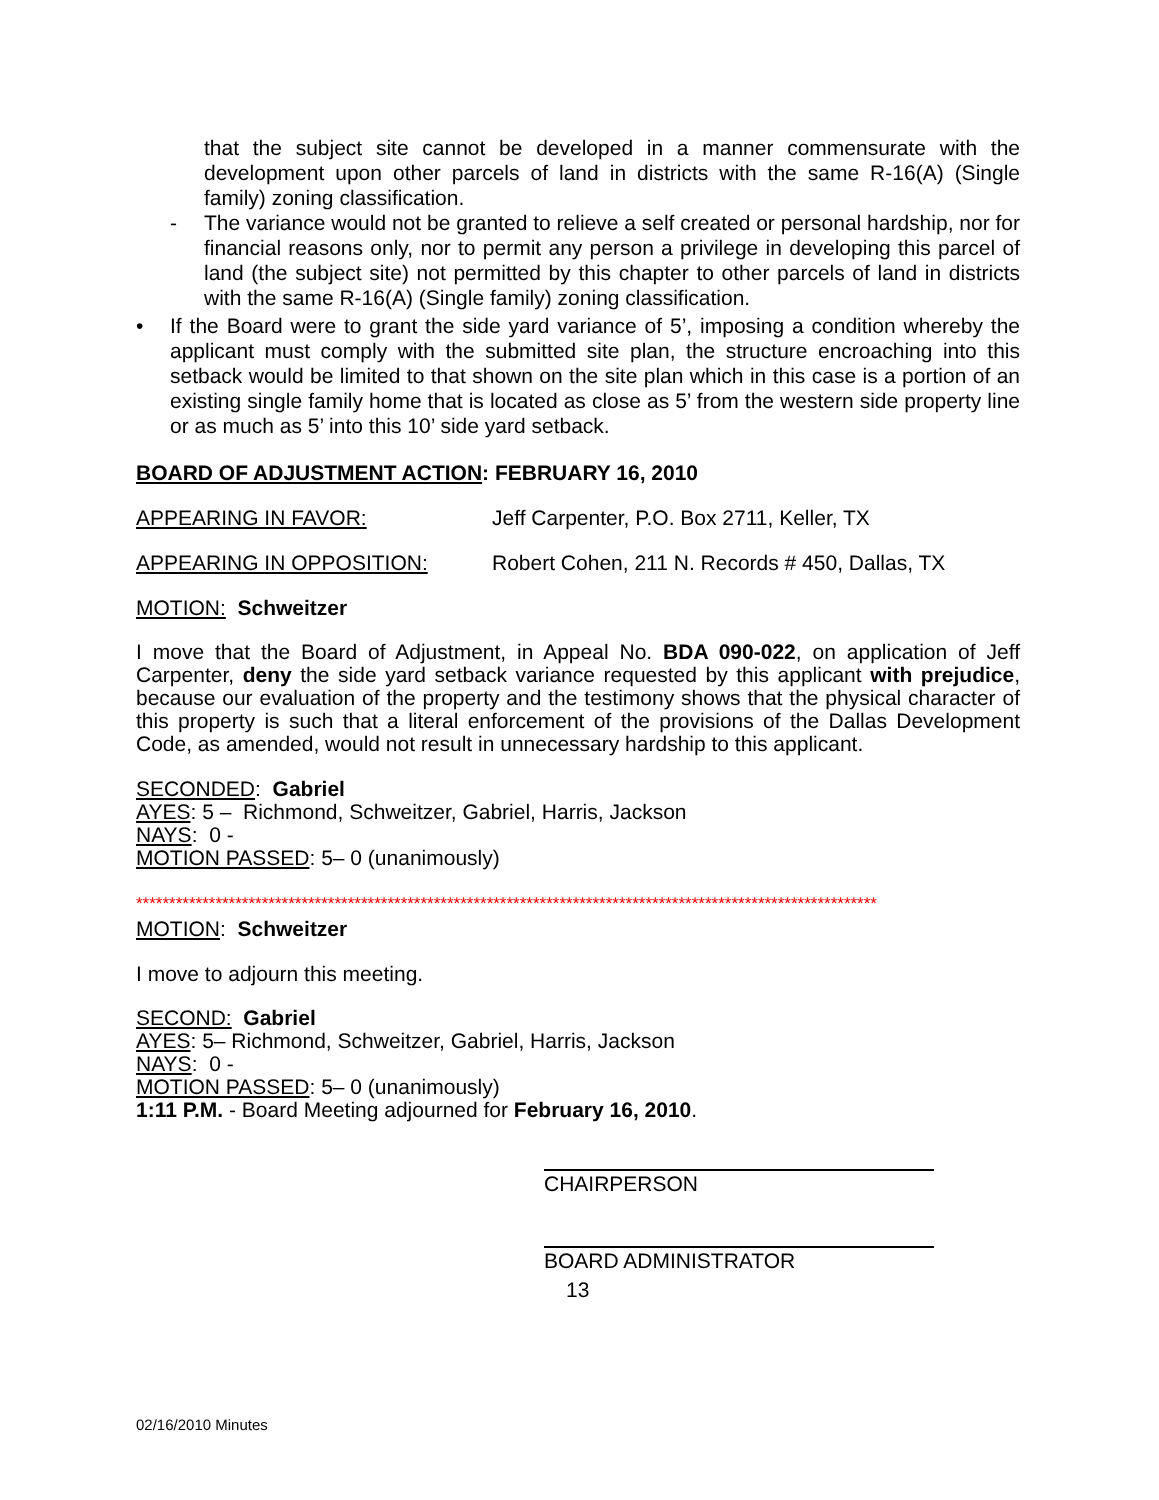that the subject site cannot be developed in a manner commensurate with the development upon other parcels of land in districts with the same R-16(A) (Single family) zoning classification.
- The variance would not be granted to relieve a self created or personal hardship, nor for financial reasons only, nor to permit any person a privilege in developing this parcel of land (the subject site) not permitted by this chapter to other parcels of land in districts with the same R-16(A) (Single family) zoning classification.
• If the Board were to grant the side yard variance of 5’, imposing a condition whereby the applicant must comply with the submitted site plan, the structure encroaching into this setback would be limited to that shown on the site plan which in this case is a portion of an existing single family home that is located as close as 5’ from the western side property line or as much as 5’ into this 10’ side yard setback.
BOARD OF ADJUSTMENT ACTION: FEBRUARY 16, 2010
APPEARING IN FAVOR: Jeff Carpenter, P.O. Box 2711, Keller, TX
APPEARING IN OPPOSITION: Robert Cohen, 211 N. Records # 450, Dallas, TX
MOTION: Schweitzer
I move that the Board of Adjustment, in Appeal No. BDA 090-022, on application of Jeff Carpenter, deny the side yard setback variance requested by this applicant with prejudice, because our evaluation of the property and the testimony shows that the physical character of this property is such that a literal enforcement of the provisions of the Dallas Development Code, as amended, would not result in unnecessary hardship to this applicant.
SECONDED: Gabriel
AYES: 5 – Richmond, Schweitzer, Gabriel, Harris, Jackson
NAYS: 0 -
MOTION PASSED: 5– 0 (unanimously)
****************************************************************************************************************
MOTION: Schweitzer
I move to adjourn this meeting.
SECOND: Gabriel
AYES: 5– Richmond, Schweitzer, Gabriel, Harris, Jackson
NAYS: 0 -
MOTION PASSED: 5– 0 (unanimously)
1:11 P.M. - Board Meeting adjourned for February 16, 2010.
CHAIRPERSON
BOARD ADMINISTRATOR
13
02/16/2010 Minutes